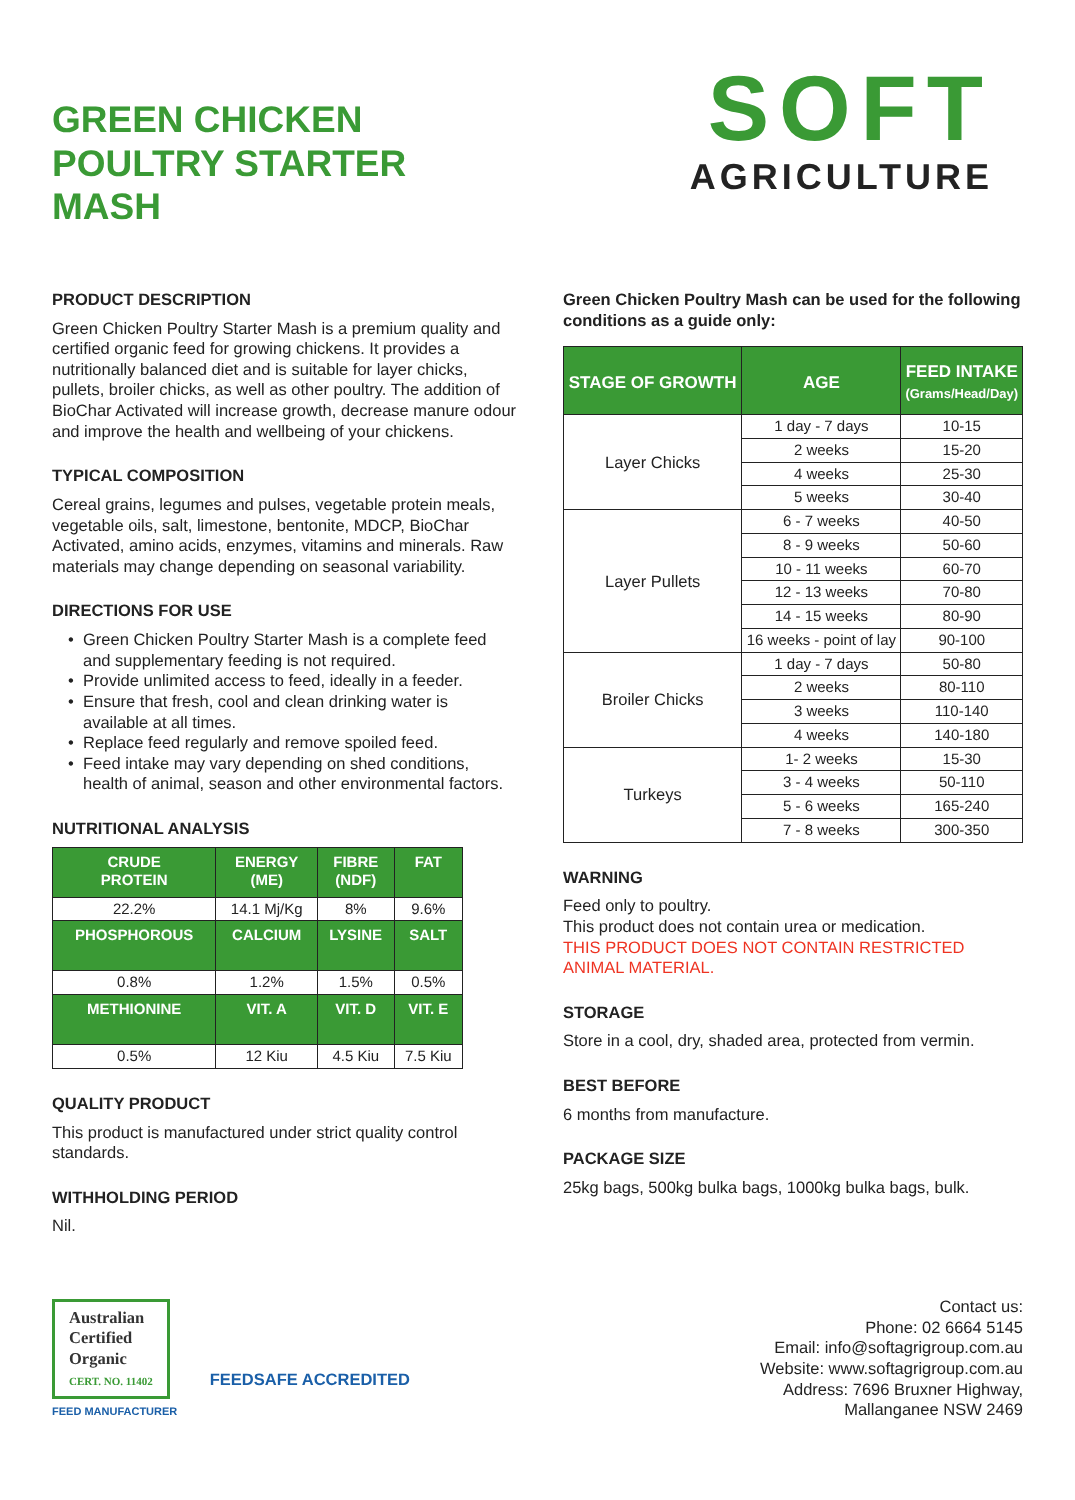GREEN CHICKEN
POULTRY STARTER
MASH
SOFT
AGRICULTURE
PRODUCT DESCRIPTION
Green Chicken Poultry Starter Mash is a premium quality and certified organic feed for growing chickens. It provides a nutritionally balanced diet and is suitable for layer chicks, pullets, broiler chicks, as well as other poultry. The addition of BioChar Activated will increase growth, decrease manure odour and improve the health and wellbeing of your chickens.
TYPICAL COMPOSITION
Cereal grains, legumes and pulses, vegetable protein meals, vegetable oils, salt, limestone, bentonite, MDCP, BioChar Activated, amino acids, enzymes, vitamins and minerals. Raw materials may change depending on seasonal variability.
DIRECTIONS FOR USE
Green Chicken Poultry Starter Mash is a complete feed and supplementary feeding is not required.
Provide unlimited access to feed, ideally in a feeder.
Ensure that fresh, cool and clean drinking water is available at all times.
Replace feed regularly and remove spoiled feed.
Feed intake may vary depending on shed conditions, health of animal, season and other environmental factors.
NUTRITIONAL ANALYSIS
| CRUDE PROTEIN | ENERGY (ME) | FIBRE (NDF) | FAT |
| --- | --- | --- | --- |
| 22.2% | 14.1 Mj/Kg | 8% | 9.6% |
| PHOSPHOROUS | CALCIUM | LYSINE | SALT |
| 0.8% | 1.2% | 1.5% | 0.5% |
| METHIONINE | VIT. A | VIT. D | VIT. E |
| 0.5% | 12 Kiu | 4.5 Kiu | 7.5 Kiu |
QUALITY PRODUCT
This product is manufactured under strict quality control standards.
WITHHOLDING PERIOD
Nil.
Green Chicken Poultry Mash can be used for the following conditions as a guide only:
| STAGE OF GROWTH | AGE | FEED INTAKE (Grams/Head/Day) |
| --- | --- | --- |
| Layer Chicks | 1 day - 7 days | 10-15 |
| | 2 weeks | 15-20 |
| | 4 weeks | 25-30 |
| | 5 weeks | 30-40 |
| Layer Pullets | 6 - 7 weeks | 40-50 |
| | 8 - 9 weeks | 50-60 |
| | 10 - 11 weeks | 60-70 |
| | 12 - 13 weeks | 70-80 |
| | 14 - 15 weeks | 80-90 |
| | 16 weeks - point of lay | 90-100 |
| Broiler Chicks | 1 day - 7 days | 50-80 |
| | 2 weeks | 80-110 |
| | 3 weeks | 110-140 |
| | 4 weeks | 140-180 |
| Turkeys | 1- 2 weeks | 15-30 |
| | 3 - 4 weeks | 50-110 |
| | 5 - 6 weeks | 165-240 |
| | 7 - 8 weeks | 300-350 |
WARNING
Feed only to poultry.
This product does not contain urea or medication.
THIS PRODUCT DOES NOT CONTAIN RESTRICTED ANIMAL MATERIAL.
STORAGE
Store in a cool, dry, shaded area, protected from vermin.
BEST BEFORE
6 months from manufacture.
PACKAGE SIZE
25kg bags, 500kg bulka bags, 1000kg bulka bags, bulk.
Australian
Certified
Organic
CERT. NO. 11402 FEEDSAFE ACCREDITED
FEED MANUFACTURER
Contact us:
Phone: 02 6664 5145
Email: info@softagrigroup.com.au
Website: www.softagrigroup.com.au
Address: 7696 Bruxner Highway,
Mallanganee NSW 2469